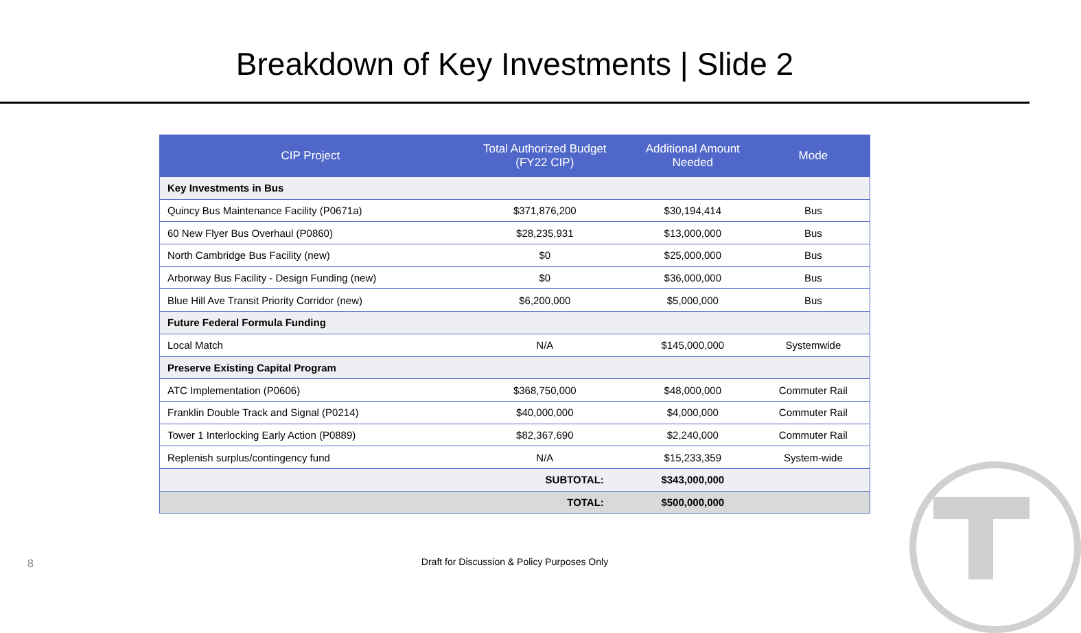Breakdown of Key Investments | Slide 2
| CIP Project | Total Authorized Budget (FY22 CIP) | Additional Amount Needed | Mode |
| --- | --- | --- | --- |
| Key Investments in Bus | | | |
| Quincy Bus Maintenance Facility (P0671a) | $371,876,200 | $30,194,414 | Bus |
| 60 New Flyer Bus Overhaul (P0860) | $28,235,931 | $13,000,000 | Bus |
| North Cambridge Bus Facility (new) | $0 | $25,000,000 | Bus |
| Arborway Bus Facility - Design Funding (new) | $0 | $36,000,000 | Bus |
| Blue Hill Ave Transit Priority Corridor (new) | $6,200,000 | $5,000,000 | Bus |
| Future Federal Formula Funding | | | |
| Local Match | N/A | $145,000,000 | Systemwide |
| Preserve Existing Capital Program | | | |
| ATC Implementation (P0606) | $368,750,000 | $48,000,000 | Commuter Rail |
| Franklin Double Track and Signal (P0214) | $40,000,000 | $4,000,000 | Commuter Rail |
| Tower 1 Interlocking Early Action (P0889) | $82,367,690 | $2,240,000 | Commuter Rail |
| Replenish surplus/contingency fund | N/A | $15,233,359 | System-wide |
| | SUBTOTAL: | $343,000,000 | |
| | TOTAL: | $500,000,000 | |
8
Draft for Discussion & Policy Purposes Only